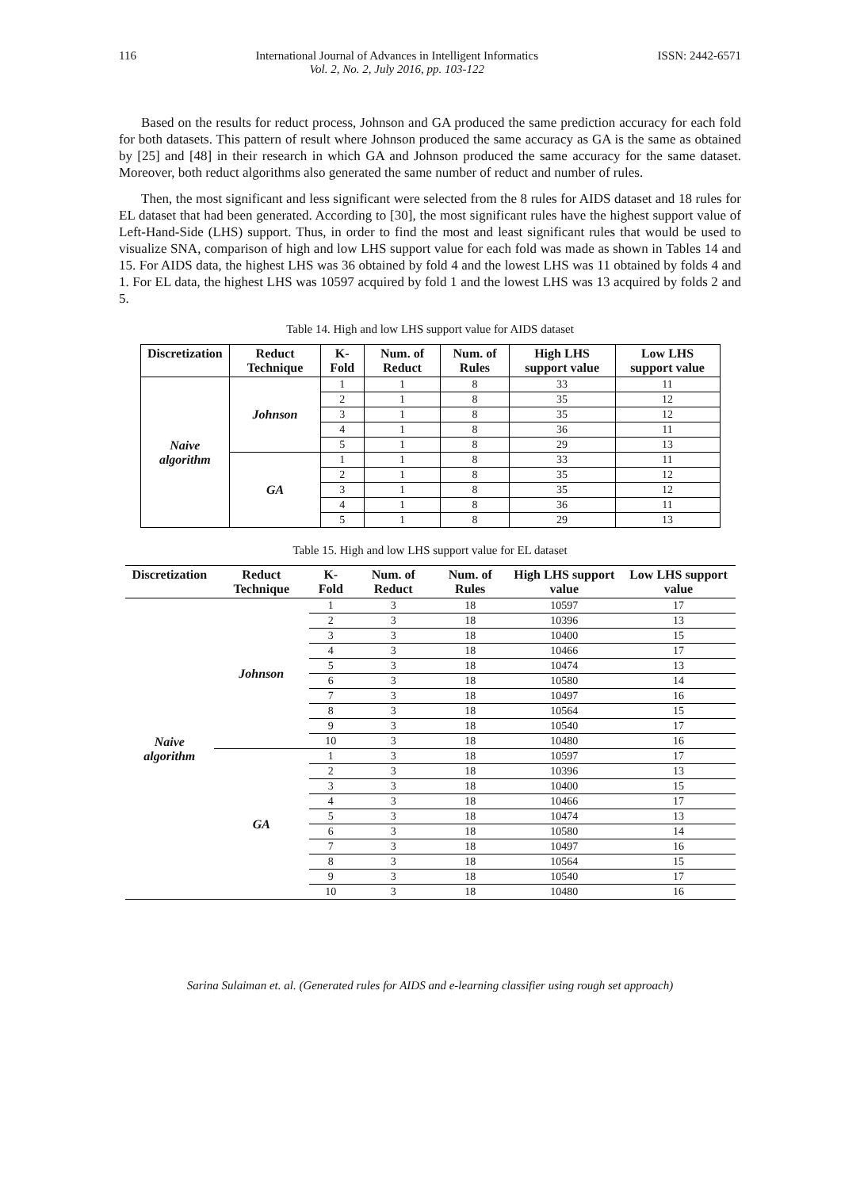116 International Journal of Advances in Intelligent Informatics
Vol. 2, No. 2, July 2016, pp. 103-122 ISSN: 2442-6571
Based on the results for reduct process, Johnson and GA produced the same prediction accuracy for each fold for both datasets. This pattern of result where Johnson produced the same accuracy as GA is the same as obtained by [25] and [48] in their research in which GA and Johnson produced the same accuracy for the same dataset. Moreover, both reduct algorithms also generated the same number of reduct and number of rules.
Then, the most significant and less significant were selected from the 8 rules for AIDS dataset and 18 rules for EL dataset that had been generated. According to [30], the most significant rules have the highest support value of Left-Hand-Side (LHS) support. Thus, in order to find the most and least significant rules that would be used to visualize SNA, comparison of high and low LHS support value for each fold was made as shown in Tables 14 and 15. For AIDS data, the highest LHS was 36 obtained by fold 4 and the lowest LHS was 11 obtained by folds 4 and 1. For EL data, the highest LHS was 10597 acquired by fold 1 and the lowest LHS was 13 acquired by folds 2 and 5.
Table 14. High and low LHS support value for AIDS dataset
| Discretization | Reduct Technique | K-Fold | Num. of Reduct | Num. of Rules | High LHS support value | Low LHS support value |
| --- | --- | --- | --- | --- | --- | --- |
| Naive algorithm | Johnson | 1 | 1 | 8 | 33 | 11 |
| | | 2 | 1 | 8 | 35 | 12 |
| | | 3 | 1 | 8 | 35 | 12 |
| | | 4 | 1 | 8 | 36 | 11 |
| | | 5 | 1 | 8 | 29 | 13 |
| | GA | 1 | 1 | 8 | 33 | 11 |
| | | 2 | 1 | 8 | 35 | 12 |
| | | 3 | 1 | 8 | 35 | 12 |
| | | 4 | 1 | 8 | 36 | 11 |
| | | 5 | 1 | 8 | 29 | 13 |
Table 15. High and low LHS support value for EL dataset
| Discretization | Reduct Technique | K-Fold | Num. of Reduct | Num. of Rules | High LHS support value | Low LHS support value |
| --- | --- | --- | --- | --- | --- | --- |
| Naive algorithm | Johnson | 1 | 3 | 18 | 10597 | 17 |
| | | 2 | 3 | 18 | 10396 | 13 |
| | | 3 | 3 | 18 | 10400 | 15 |
| | | 4 | 3 | 18 | 10466 | 17 |
| | | 5 | 3 | 18 | 10474 | 13 |
| | | 6 | 3 | 18 | 10580 | 14 |
| | | 7 | 3 | 18 | 10497 | 16 |
| | | 8 | 3 | 18 | 10564 | 15 |
| | | 9 | 3 | 18 | 10540 | 17 |
| | | 10 | 3 | 18 | 10480 | 16 |
| | GA | 1 | 3 | 18 | 10597 | 17 |
| | | 2 | 3 | 18 | 10396 | 13 |
| | | 3 | 3 | 18 | 10400 | 15 |
| | | 4 | 3 | 18 | 10466 | 17 |
| | | 5 | 3 | 18 | 10474 | 13 |
| | | 6 | 3 | 18 | 10580 | 14 |
| | | 7 | 3 | 18 | 10497 | 16 |
| | | 8 | 3 | 18 | 10564 | 15 |
| | | 9 | 3 | 18 | 10540 | 17 |
| | | 10 | 3 | 18 | 10480 | 16 |
Sarina Sulaiman et. al. (Generated rules for AIDS and e-learning classifier using rough set approach)